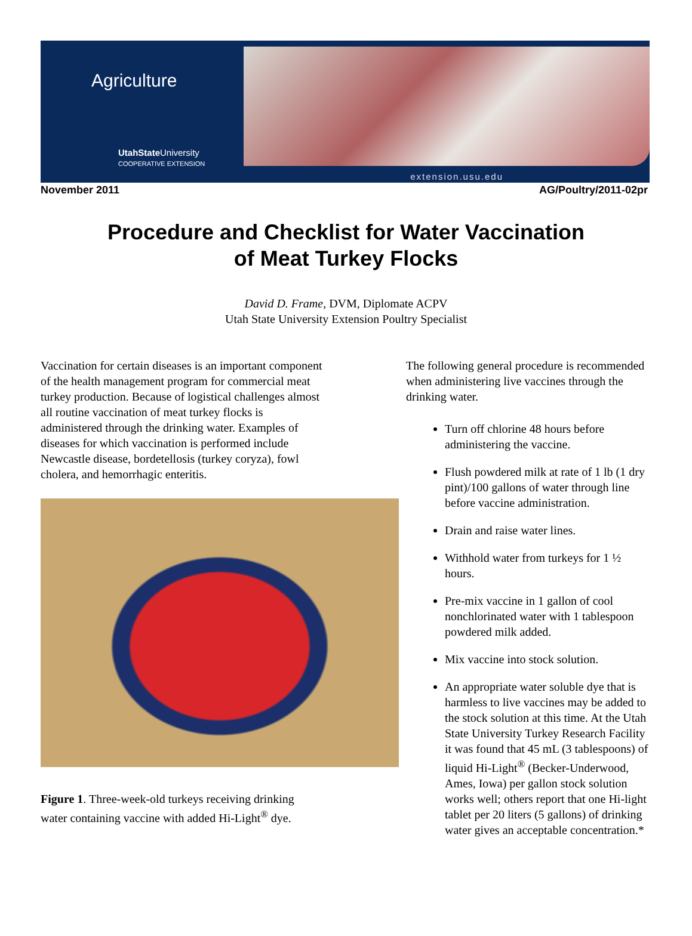Agriculture
UtahState University
COOPERATIVE EXTENSION
extension.usu.edu
November 2011 AG/Poultry/2011-02pr
Procedure and Checklist for Water Vaccination
of Meat Turkey Flocks
David D. Frame, DVM, Diplomate ACPV
Utah State University Extension Poultry Specialist
Vaccination for certain diseases is an important component of the health management program for commercial meat turkey production. Because of logistical challenges almost all routine vaccination of meat turkey flocks is administered through the drinking water. Examples of diseases for which vaccination is performed include Newcastle disease, bordetellosis (turkey coryza), fowl cholera, and hemorrhagic enteritis.
Figure 1. Three-week-old turkeys receiving drinking water containing vaccine with added Hi-Light<sup>®</sup> dye.
The following general procedure is recommended when administering live vaccines through the drinking water.
Turn off chlorine 48 hours before administering the vaccine.
Flush powdered milk at rate of 1 lb (1 dry pint)/100 gallons of water through line before vaccine administration.
Drain and raise water lines.
Withhold water from turkeys for 1 ½ hours.
Pre-mix vaccine in 1 gallon of cool nonchlorinated water with 1 tablespoon powdered milk added.
Mix vaccine into stock solution.
An appropriate water soluble dye that is harmless to live vaccines may be added to the stock solution at this time. At the Utah State University Turkey Research Facility it was found that 45 mL (3 tablespoons) of liquid Hi-Light<sup>®</sup> (Becker-Underwood, Ames, Iowa) per gallon stock solution works well; others report that one Hi-light tablet per 20 liters (5 gallons) of drinking water gives an acceptable concentration.*